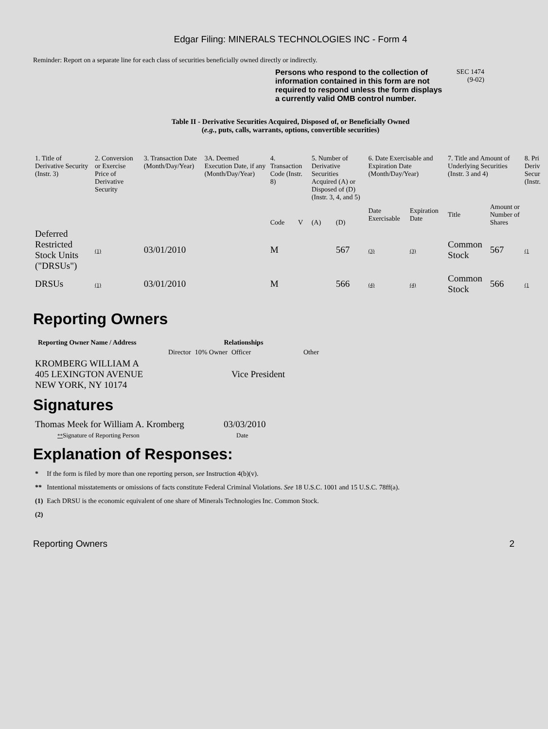Edgar Filing: MINERALS TECHNOLOGIES INC - Form 4
Reminder: Report on a separate line for each class of securities beneficially owned directly or indirectly.
Persons who respond to the collection of information contained in this form are not required to respond unless the form displays a currently valid OMB control number.
SEC 1474
(9-02)
Table II - Derivative Securities Acquired, Disposed of, or Beneficially Owned
(e.g., puts, calls, warrants, options, convertible securities)
| 1. Title of Derivative Security (Instr. 3) | 2. Conversion or Exercise Price of Derivative Security | 3. Transaction Date (Month/Day/Year) | 3A. Deemed Execution Date, if any (Month/Day/Year) | 4. Transaction Code (Instr. 8) | | 5. Number of Derivative Securities Acquired (A) or Disposed of (D) (Instr. 3, 4, and 5) | | 6. Date Exercisable and Expiration Date (Month/Day/Year) | | 7. Title and Amount of Underlying Securities (Instr. 3 and 4) | | 8. Pri Deriv Secur (Instr. |
| --- | --- | --- | --- | --- | --- | --- | --- | --- | --- | --- | --- | --- |
| | | | | Code | V | (A) | (D) | Date Exercisable | Expiration Date | Title | Amount or Number of Shares | |
| Deferred Restricted Stock Units ("DRSUs") | (1) | 03/01/2010 | | M | | | 567 | (3) | (3) | Common Stock | 567 | (1 |
| DRSUs | (1) | 03/01/2010 | | M | | | 566 | (4) | (4) | Common Stock | 566 | (1 |
Reporting Owners
| Reporting Owner Name / Address | Relationships | | | |
| --- | --- | --- | --- | --- |
| | Director | 10% Owner | Officer | Other |
| KROMBERG WILLIAM A 405 LEXINGTON AVENUE NEW YORK, NY 10174 | | | Vice President | |
Signatures
| Thomas Meek for William A. Kromberg | 03/03/2010 |
| ** Signature of Reporting Person | Date |
Explanation of Responses:
| * | If the form is filed by more than one reporting person, see Instruction 4(b)(v). |
| ** | Intentional misstatements or omissions of facts constitute Federal Criminal Violations. See 18 U.S.C. 1001 and 15 U.S.C. 78ff(a). |
| (1) | Each DRSU is the economic equivalent of one share of Minerals Technologies Inc. Common Stock. |
| (2) | |
Reporting Owners 2